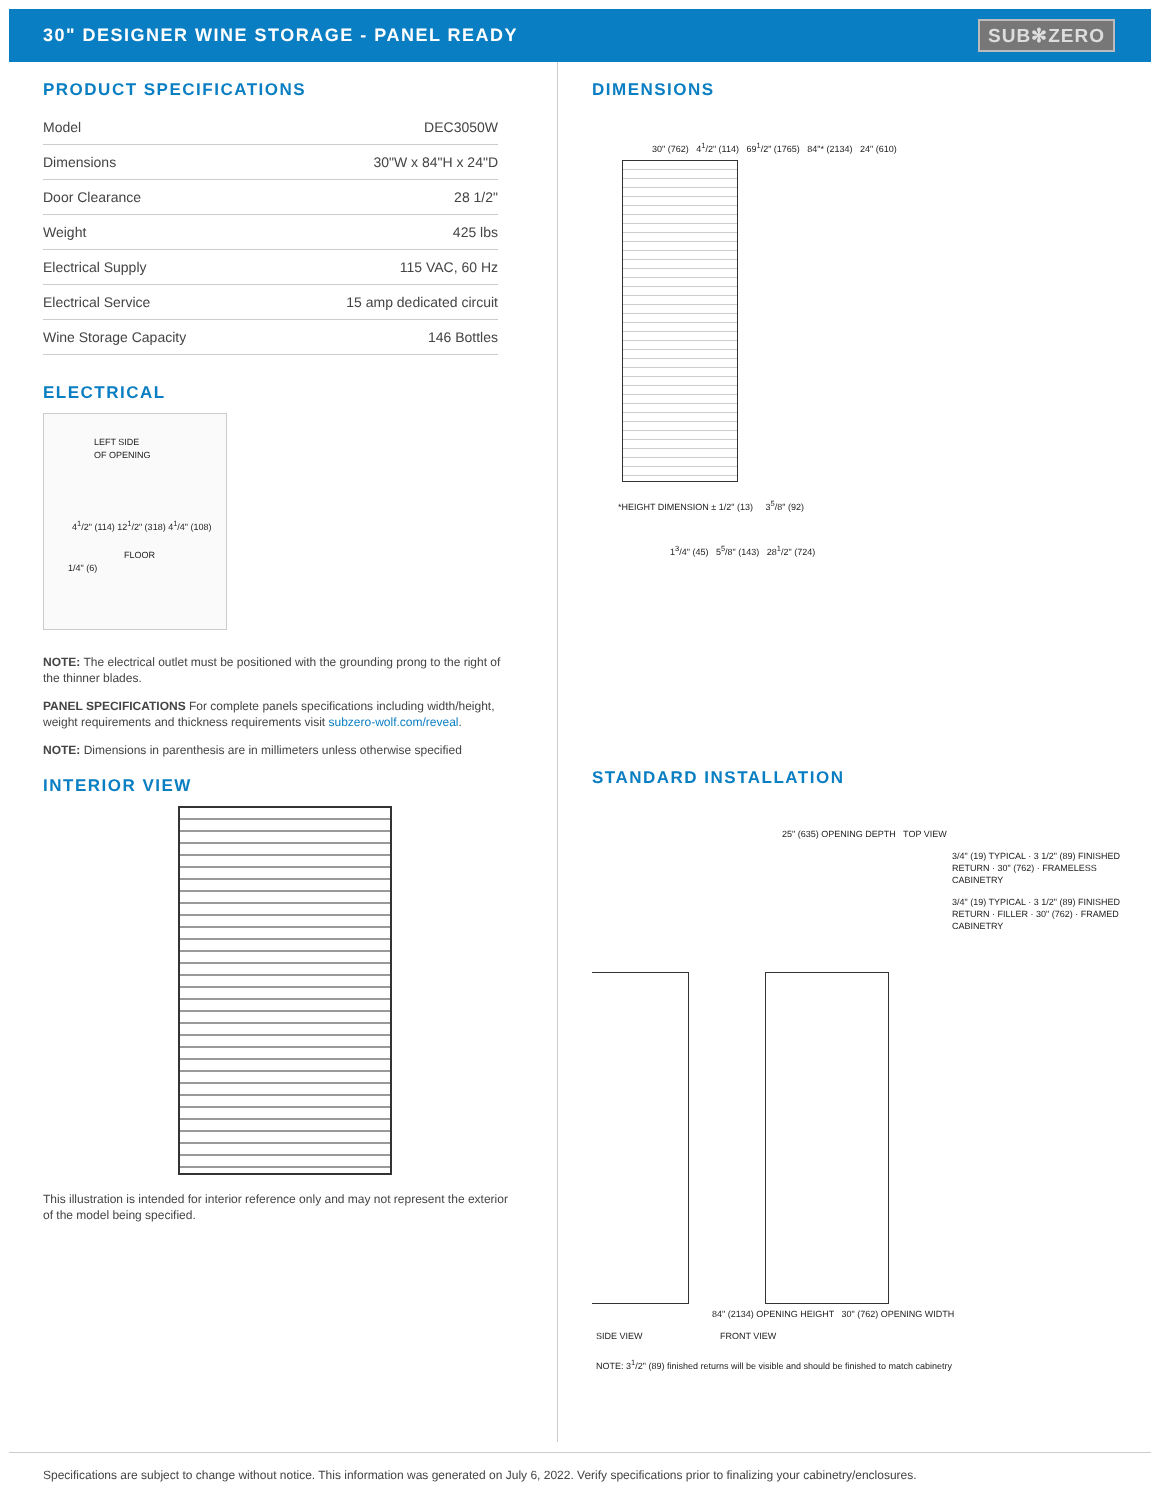30" DESIGNER WINE STORAGE - PANEL READY
SUB✻ZERO
PRODUCT SPECIFICATIONS
| Model | DEC3050W |
| Dimensions | 30"W x 84"H x 24"D |
| Door Clearance | 28 1/2" |
| Weight | 425 lbs |
| Electrical Supply | 115 VAC, 60 Hz |
| Electrical Service | 15 amp dedicated circuit |
| Wine Storage Capacity | 146 Bottles |
ELECTRICAL
LEFT SIDE
OF OPENING
4<sup>1</sup>/2" (114) 12<sup>1</sup>/2" (318) 4<sup>1</sup>/4" (108)
FLOOR
1/4" (6)
NOTE: The electrical outlet must be positioned with the grounding prong to the right of the thinner blades.
PANEL SPECIFICATIONS For complete panels specifications including width/height, weight requirements and thickness requirements visit subzero-wolf.com/reveal.
NOTE: Dimensions in parenthesis are in millimeters unless otherwise specified
INTERIOR VIEW
This illustration is intended for interior reference only and may not represent the exterior of the model being specified.
DIMENSIONS
30" (762) 4<sup>1</sup>/2" (114) 69<sup>1</sup>/2" (1765) 84"* (2134) 24" (610)
*HEIGHT DIMENSION ± 1/2" (13) 3<sup>5</sup>/8" (92)
1<sup>3</sup>/4" (45) 5<sup>5</sup>/8" (143) 28<sup>1</sup>/2" (724)
STANDARD INSTALLATION
25" (635) OPENING DEPTH TOP VIEW
3/4" (19) TYPICAL · 3 1/2" (89) FINISHED RETURN · 30" (762) · FRAMELESS CABINETRY
3/4" (19) TYPICAL · 3 1/2" (89) FINISHED RETURN · FILLER · 30" (762) · FRAMED CABINETRY
84" (2134) OPENING HEIGHT 30" (762) OPENING WIDTH
SIDE VIEW FRONT VIEW
NOTE: 3<sup>1</sup>/2" (89) finished returns will be visible and should be finished to match cabinetry
Specifications are subject to change without notice. This information was generated on July 6, 2022. Verify specifications prior to finalizing your cabinetry/enclosures.